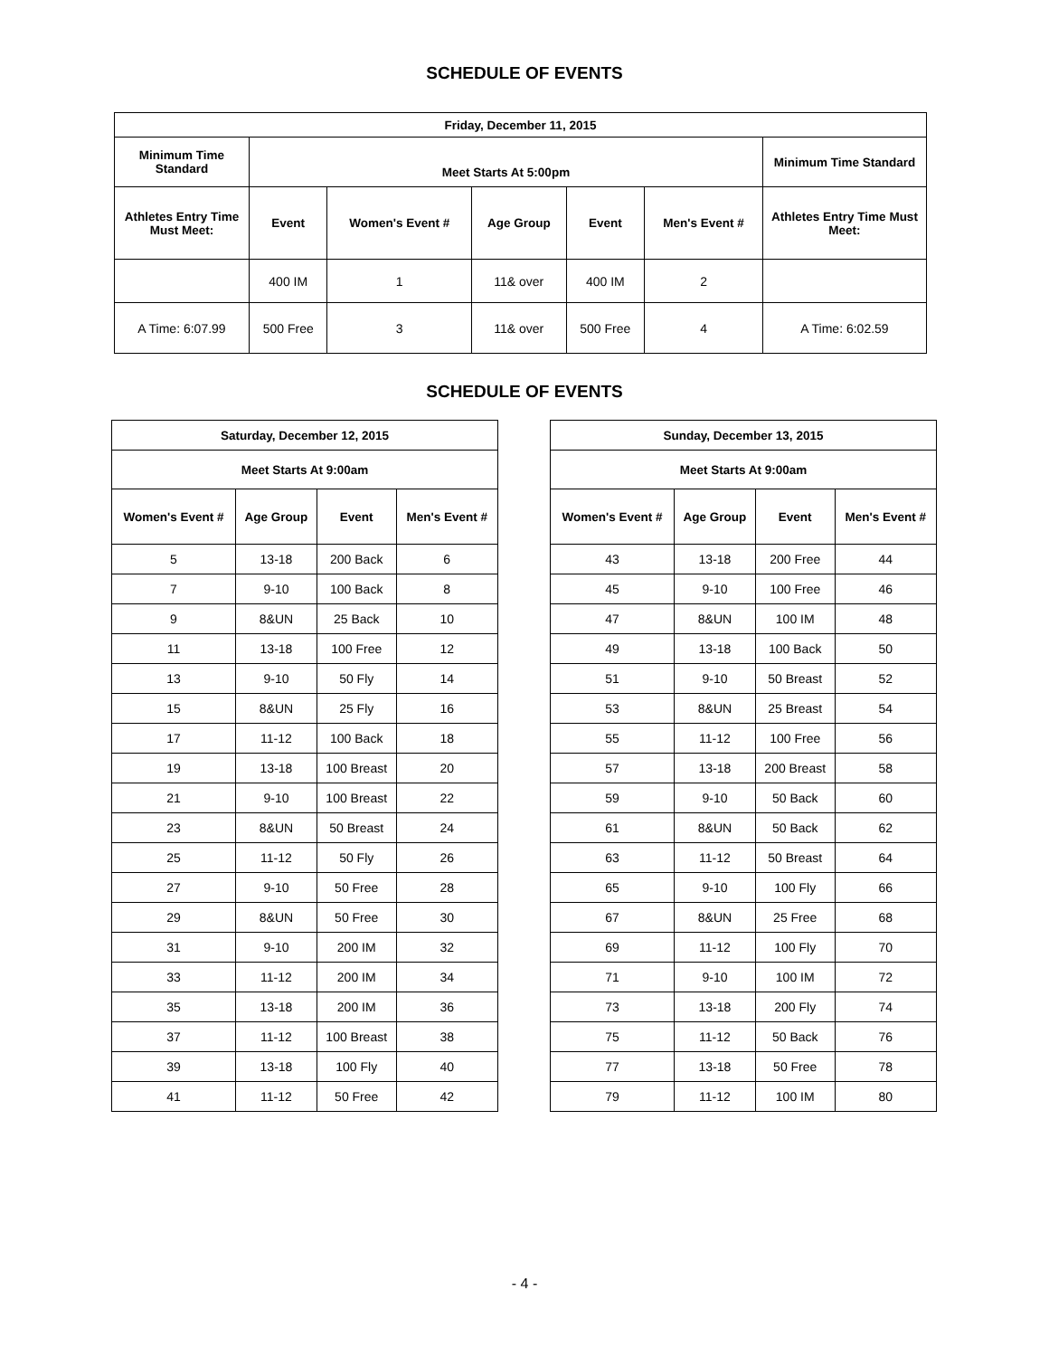SCHEDULE OF EVENTS
| Friday, December 11, 2015 | | | | | | |
| --- | --- | --- | --- | --- | --- | --- |
| Minimum Time Standard | Meet Starts At 5:00pm | | | | | Minimum Time Standard |
| Athletes Entry Time Must Meet: | Event | Women's Event # | Age Group | Event | Men's Event # | Athletes Entry Time Must Meet: |
| | 400 IM | 1 | 11& over | 400 IM | 2 | |
| A Time: 6:07.99 | 500 Free | 3 | 11& over | 500 Free | 4 | A Time: 6:02.59 |
SCHEDULE OF EVENTS
| Saturday, December 12, 2015 | | | |
| --- | --- | --- | --- |
| Meet Starts At 9:00am | | | |
| Women's Event # | Age Group | Event | Men's Event # |
| 5 | 13-18 | 200 Back | 6 |
| 7 | 9-10 | 100 Back | 8 |
| 9 | 8&UN | 25 Back | 10 |
| 11 | 13-18 | 100 Free | 12 |
| 13 | 9-10 | 50 Fly | 14 |
| 15 | 8&UN | 25 Fly | 16 |
| 17 | 11-12 | 100 Back | 18 |
| 19 | 13-18 | 100 Breast | 20 |
| 21 | 9-10 | 100 Breast | 22 |
| 23 | 8&UN | 50 Breast | 24 |
| 25 | 11-12 | 50 Fly | 26 |
| 27 | 9-10 | 50 Free | 28 |
| 29 | 8&UN | 50 Free | 30 |
| 31 | 9-10 | 200 IM | 32 |
| 33 | 11-12 | 200 IM | 34 |
| 35 | 13-18 | 200 IM | 36 |
| 37 | 11-12 | 100 Breast | 38 |
| 39 | 13-18 | 100 Fly | 40 |
| 41 | 11-12 | 50 Free | 42 |
| Sunday, December 13, 2015 | | | |
| --- | --- | --- | --- |
| Meet Starts At 9:00am | | | |
| Women's Event # | Age Group | Event | Men's Event # |
| 43 | 13-18 | 200 Free | 44 |
| 45 | 9-10 | 100 Free | 46 |
| 47 | 8&UN | 100 IM | 48 |
| 49 | 13-18 | 100 Back | 50 |
| 51 | 9-10 | 50 Breast | 52 |
| 53 | 8&UN | 25 Breast | 54 |
| 55 | 11-12 | 100 Free | 56 |
| 57 | 13-18 | 200 Breast | 58 |
| 59 | 9-10 | 50 Back | 60 |
| 61 | 8&UN | 50 Back | 62 |
| 63 | 11-12 | 50 Breast | 64 |
| 65 | 9-10 | 100 Fly | 66 |
| 67 | 8&UN | 25 Free | 68 |
| 69 | 11-12 | 100 Fly | 70 |
| 71 | 9-10 | 100 IM | 72 |
| 73 | 13-18 | 200 Fly | 74 |
| 75 | 11-12 | 50 Back | 76 |
| 77 | 13-18 | 50 Free | 78 |
| 79 | 11-12 | 100 IM | 80 |
- 4 -